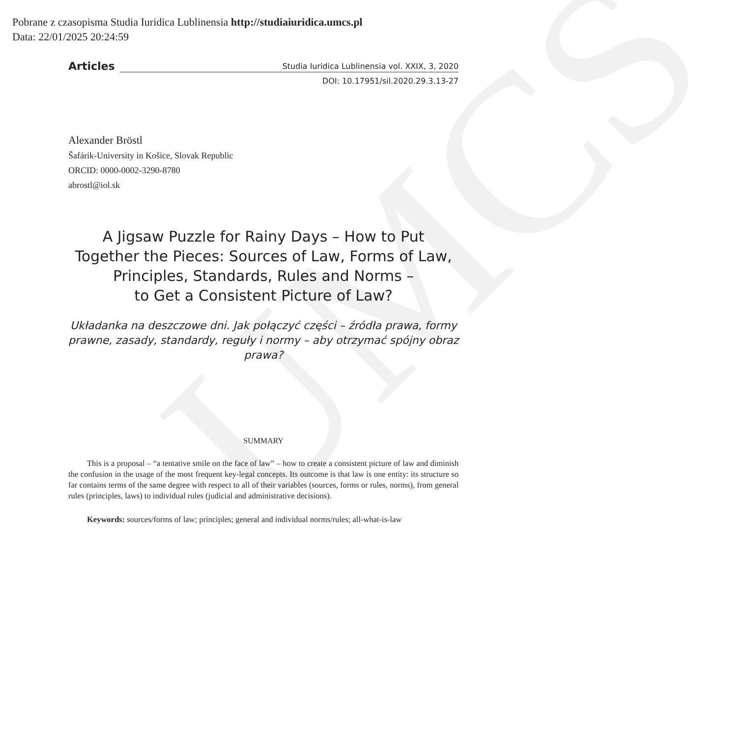Pobrane z czasopisma Studia Iuridica Lublinensia http://studiaiuridica.umcs.pl
Data: 22/01/2025 20:24:59
UMCS
Articles
Studia Iuridica Lublinensia vol. XXIX, 3, 2020
DOI: 10.17951/sil.2020.29.3.13-27
Alexander Bröstl
Šafárik-University in Košice, Slovak Republic
ORCID: 0000-0002-3290-8780
abrostl@iol.sk
A Jigsaw Puzzle for Rainy Days – How to Put Together the Pieces: Sources of Law, Forms of Law, Principles, Standards, Rules and Norms –
to Get a Consistent Picture of Law?
Układanka na deszczowe dni. Jak połączyć części – źródła prawa, formy prawne, zasady, standardy, reguły i normy – aby otrzymać spójny obraz prawa?
SUMMARY
This is a proposal – “a tentative smile on the face of law” – how to create a consistent picture of law and diminish the confusion in the usage of the most frequent key-legal concepts. Its outcome is that law is one entity: its structure so far contains terms of the same degree with respect to all of their variables (sources, forms or rules, norms), from general rules (principles, laws) to individual rules (judicial and administrative decisions).
Keywords: sources/forms of law; principles; general and individual norms/rules; all-what-is-law